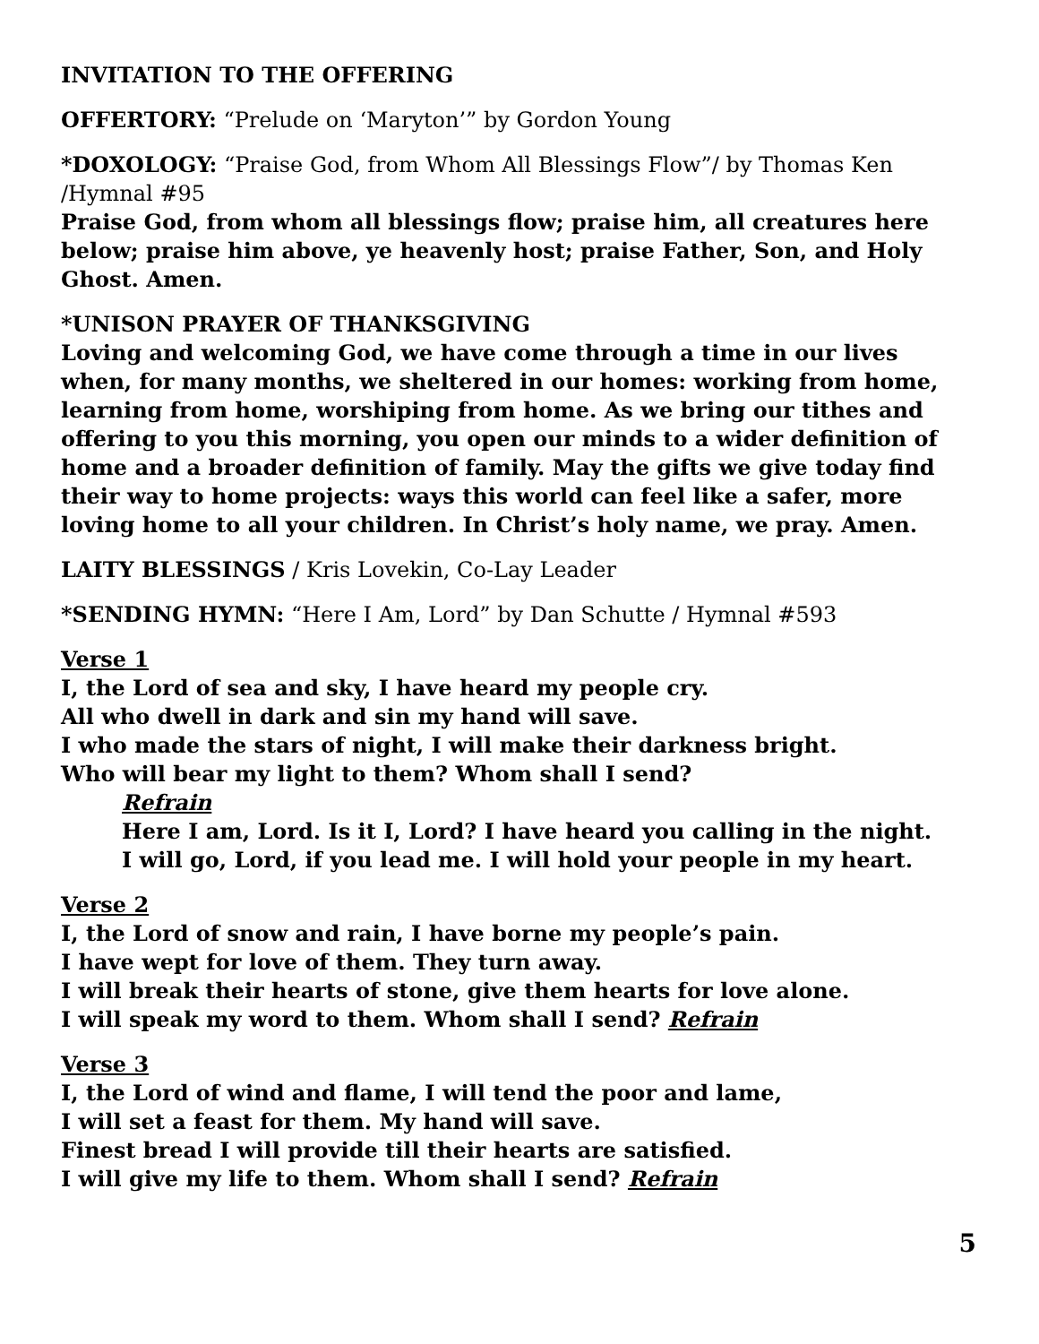INVITATION TO THE OFFERING
OFFERTORY: “Prelude on ‘Maryton’” by Gordon Young
*DOXOLOGY: “Praise God, from Whom All Blessings Flow”/ by Thomas Ken /Hymnal #95
Praise God, from whom all blessings flow; praise him, all creatures here below; praise him above, ye heavenly host; praise Father, Son, and Holy Ghost. Amen.
*UNISON PRAYER OF THANKSGIVING
Loving and welcoming God, we have come through a time in our lives when, for many months, we sheltered in our homes: working from home, learning from home, worshiping from home. As we bring our tithes and offering to you this morning, you open our minds to a wider definition of home and a broader definition of family. May the gifts we give today find their way to home projects: ways this world can feel like a safer, more loving home to all your children. In Christ’s holy name, we pray. Amen.
LAITY BLESSINGS / Kris Lovekin, Co-Lay Leader
*SENDING HYMN: “Here I Am, Lord” by Dan Schutte / Hymnal #593
Verse 1
I, the Lord of sea and sky, I have heard my people cry.
All who dwell in dark and sin my hand will save.
I who made the stars of night, I will make their darkness bright.
Who will bear my light to them? Whom shall I send?
Refrain
Here I am, Lord. Is it I, Lord? I have heard you calling in the night.
I will go, Lord, if you lead me. I will hold your people in my heart.
Verse 2
I, the Lord of snow and rain, I have borne my people’s pain.
I have wept for love of them. They turn away.
I will break their hearts of stone, give them hearts for love alone.
I will speak my word to them. Whom shall I send? Refrain
Verse 3
I, the Lord of wind and flame, I will tend the poor and lame,
I will set a feast for them. My hand will save.
Finest bread I will provide till their hearts are satisfied.
I will give my life to them. Whom shall I send? Refrain
5